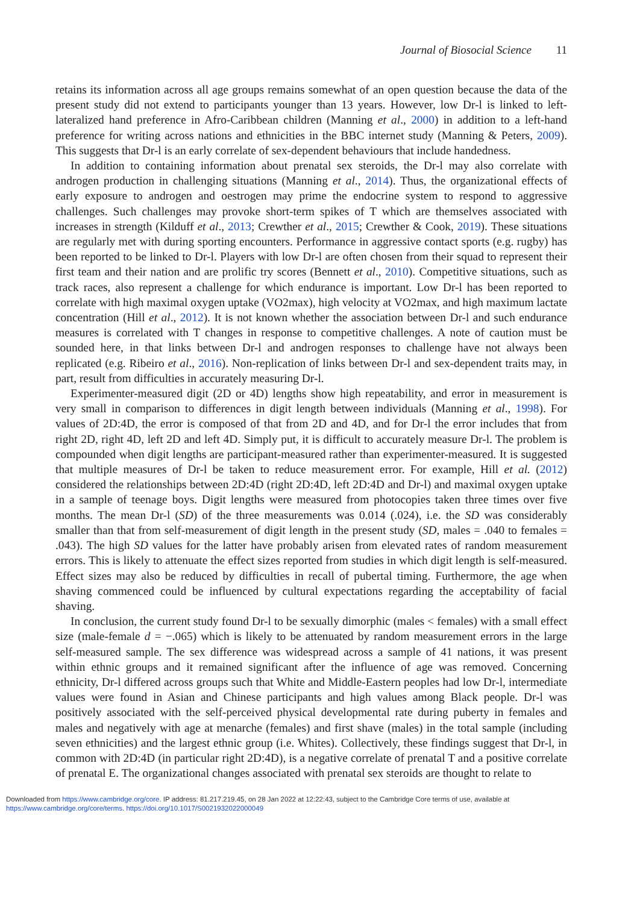Journal of Biosocial Science 11
retains its information across all age groups remains somewhat of an open question because the data of the present study did not extend to participants younger than 13 years. However, low Dr-l is linked to left-lateralized hand preference in Afro-Caribbean children (Manning et al., 2000) in addition to a left-hand preference for writing across nations and ethnicities in the BBC internet study (Manning & Peters, 2009). This suggests that Dr-l is an early correlate of sex-dependent behaviours that include handedness.
In addition to containing information about prenatal sex steroids, the Dr-l may also correlate with androgen production in challenging situations (Manning et al., 2014). Thus, the organizational effects of early exposure to androgen and oestrogen may prime the endocrine system to respond to aggressive challenges. Such challenges may provoke short-term spikes of T which are themselves associated with increases in strength (Kilduff et al., 2013; Crewther et al., 2015; Crewther & Cook, 2019). These situations are regularly met with during sporting encounters. Performance in aggressive contact sports (e.g. rugby) has been reported to be linked to Dr-l. Players with low Dr-l are often chosen from their squad to represent their first team and their nation and are prolific try scores (Bennett et al., 2010). Competitive situations, such as track races, also represent a challenge for which endurance is important. Low Dr-l has been reported to correlate with high maximal oxygen uptake (VO2max), high velocity at VO2max, and high maximum lactate concentration (Hill et al., 2012). It is not known whether the association between Dr-l and such endurance measures is correlated with T changes in response to competitive challenges. A note of caution must be sounded here, in that links between Dr-l and androgen responses to challenge have not always been replicated (e.g. Ribeiro et al., 2016). Non-replication of links between Dr-l and sex-dependent traits may, in part, result from difficulties in accurately measuring Dr-l.
Experimenter-measured digit (2D or 4D) lengths show high repeatability, and error in measurement is very small in comparison to differences in digit length between individuals (Manning et al., 1998). For values of 2D:4D, the error is composed of that from 2D and 4D, and for Dr-l the error includes that from right 2D, right 4D, left 2D and left 4D. Simply put, it is difficult to accurately measure Dr-l. The problem is compounded when digit lengths are participant-measured rather than experimenter-measured. It is suggested that multiple measures of Dr-l be taken to reduce measurement error. For example, Hill et al. (2012) considered the relationships between 2D:4D (right 2D:4D, left 2D:4D and Dr-l) and maximal oxygen uptake in a sample of teenage boys. Digit lengths were measured from photocopies taken three times over five months. The mean Dr-l (SD) of the three measurements was 0.014 (.024), i.e. the SD was considerably smaller than that from self-measurement of digit length in the present study (SD, males = .040 to females = .043). The high SD values for the latter have probably arisen from elevated rates of random measurement errors. This is likely to attenuate the effect sizes reported from studies in which digit length is self-measured. Effect sizes may also be reduced by difficulties in recall of pubertal timing. Furthermore, the age when shaving commenced could be influenced by cultural expectations regarding the acceptability of facial shaving.
In conclusion, the current study found Dr-l to be sexually dimorphic (males < females) with a small effect size (male-female d = −.065) which is likely to be attenuated by random measurement errors in the large self-measured sample. The sex difference was widespread across a sample of 41 nations, it was present within ethnic groups and it remained significant after the influence of age was removed. Concerning ethnicity, Dr-l differed across groups such that White and Middle-Eastern peoples had low Dr-l, intermediate values were found in Asian and Chinese participants and high values among Black people. Dr-l was positively associated with the self-perceived physical developmental rate during puberty in females and males and negatively with age at menarche (females) and first shave (males) in the total sample (including seven ethnicities) and the largest ethnic group (i.e. Whites). Collectively, these findings suggest that Dr-l, in common with 2D:4D (in particular right 2D:4D), is a negative correlate of prenatal T and a positive correlate of prenatal E. The organizational changes associated with prenatal sex steroids are thought to relate to
Downloaded from https://www.cambridge.org/core. IP address: 81.217.219.45, on 28 Jan 2022 at 12:22:43, subject to the Cambridge Core terms of use, available at
https://www.cambridge.org/core/terms. https://doi.org/10.1017/S0021932022000049